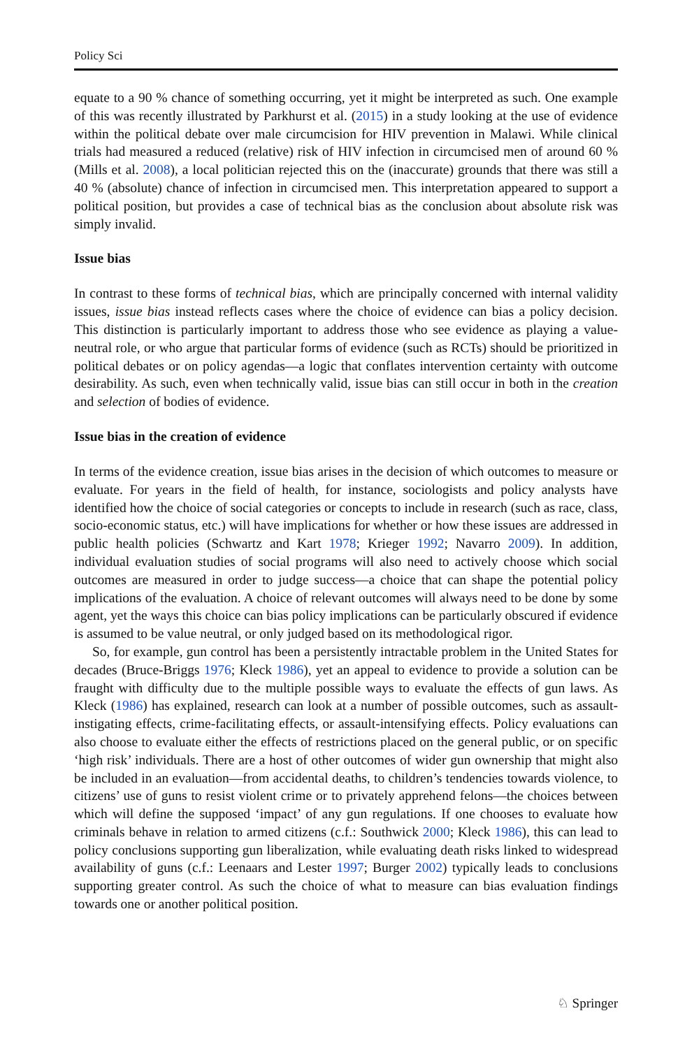Policy Sci
equate to a 90 % chance of something occurring, yet it might be interpreted as such. One example of this was recently illustrated by Parkhurst et al. (2015) in a study looking at the use of evidence within the political debate over male circumcision for HIV prevention in Malawi. While clinical trials had measured a reduced (relative) risk of HIV infection in circumcised men of around 60 % (Mills et al. 2008), a local politician rejected this on the (inaccurate) grounds that there was still a 40 % (absolute) chance of infection in circumcised men. This interpretation appeared to support a political position, but provides a case of technical bias as the conclusion about absolute risk was simply invalid.
Issue bias
In contrast to these forms of technical bias, which are principally concerned with internal validity issues, issue bias instead reflects cases where the choice of evidence can bias a policy decision. This distinction is particularly important to address those who see evidence as playing a value-neutral role, or who argue that particular forms of evidence (such as RCTs) should be prioritized in political debates or on policy agendas—a logic that conflates intervention certainty with outcome desirability. As such, even when technically valid, issue bias can still occur in both in the creation and selection of bodies of evidence.
Issue bias in the creation of evidence
In terms of the evidence creation, issue bias arises in the decision of which outcomes to measure or evaluate. For years in the field of health, for instance, sociologists and policy analysts have identified how the choice of social categories or concepts to include in research (such as race, class, socio-economic status, etc.) will have implications for whether or how these issues are addressed in public health policies (Schwartz and Kart 1978; Krieger 1992; Navarro 2009). In addition, individual evaluation studies of social programs will also need to actively choose which social outcomes are measured in order to judge success—a choice that can shape the potential policy implications of the evaluation. A choice of relevant outcomes will always need to be done by some agent, yet the ways this choice can bias policy implications can be particularly obscured if evidence is assumed to be value neutral, or only judged based on its methodological rigor.
So, for example, gun control has been a persistently intractable problem in the United States for decades (Bruce-Briggs 1976; Kleck 1986), yet an appeal to evidence to provide a solution can be fraught with difficulty due to the multiple possible ways to evaluate the effects of gun laws. As Kleck (1986) has explained, research can look at a number of possible outcomes, such as assault-instigating effects, crime-facilitating effects, or assault-intensifying effects. Policy evaluations can also choose to evaluate either the effects of restrictions placed on the general public, or on specific ‘high risk’ individuals. There are a host of other outcomes of wider gun ownership that might also be included in an evaluation—from accidental deaths, to children’s tendencies towards violence, to citizens’ use of guns to resist violent crime or to privately apprehend felons—the choices between which will define the supposed ‘impact’ of any gun regulations. If one chooses to evaluate how criminals behave in relation to armed citizens (c.f.: Southwick 2000; Kleck 1986), this can lead to policy conclusions supporting gun liberalization, while evaluating death risks linked to widespread availability of guns (c.f.: Leenaars and Lester 1997; Burger 2002) typically leads to conclusions supporting greater control. As such the choice of what to measure can bias evaluation findings towards one or another political position.
♘ Springer